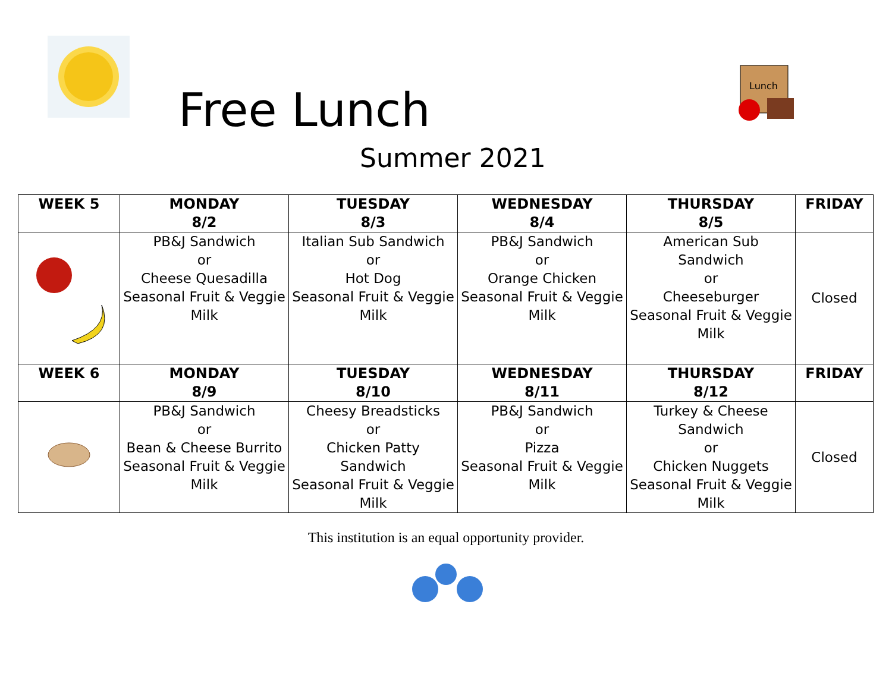Free Lunch
Summer 2021
Lunch
| WEEK 5 | MONDAY 8/2 | TUESDAY 8/3 | WEDNESDAY 8/4 | THURSDAY 8/5 | FRIDAY |
| --- | --- | --- | --- | --- | --- |
| | PB&J Sandwich or Cheese Quesadilla Seasonal Fruit & Veggie Milk | Italian Sub Sandwich or Hot Dog Seasonal Fruit & Veggie Milk | PB&J Sandwich or Orange Chicken Seasonal Fruit & Veggie Milk | American Sub Sandwich or Cheeseburger Seasonal Fruit & Veggie Milk | Closed |
| WEEK 6 | MONDAY 8/9 | TUESDAY 8/10 | WEDNESDAY 8/11 | THURSDAY 8/12 | FRIDAY |
| | PB&J Sandwich or Bean & Cheese Burrito Seasonal Fruit & Veggie Milk | Cheesy Breadsticks or Chicken Patty Sandwich Seasonal Fruit & Veggie Milk | PB&J Sandwich or Pizza Seasonal Fruit & Veggie Milk | Turkey & Cheese Sandwich or Chicken Nuggets Seasonal Fruit & Veggie Milk | Closed |
This institution is an equal opportunity provider.